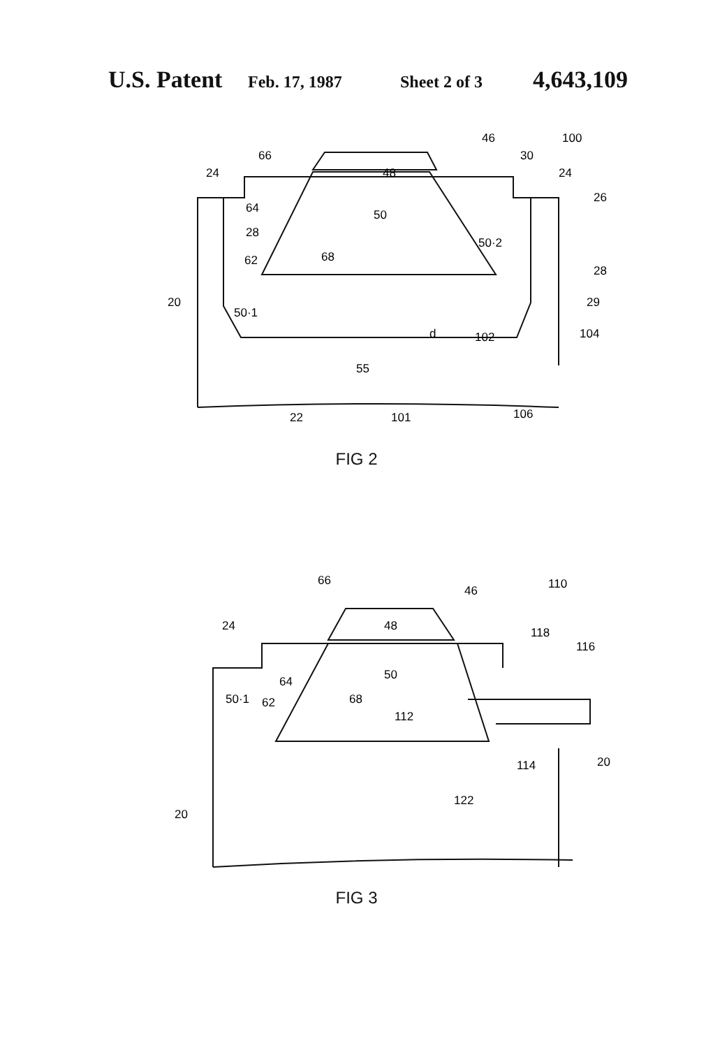U.S. Patent
Feb. 17, 1987 Sheet 2 of 3
4,643,109
46
100
66
30
48
24
24
26
64
50
50·2
28
62
68
28
20
50·1
29
104
d
102
55
22
101
106
FIG 2
46
110
66
24
48
118
116
50
64
50·1
62
68
112
114
20
122
20
FIG 3